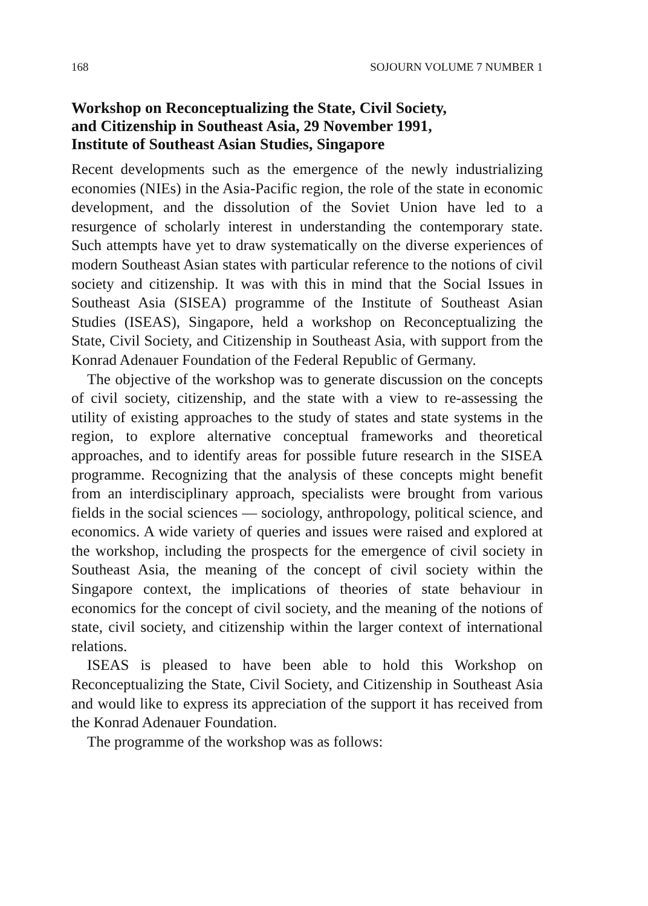168 SOJOURN VOLUME 7 NUMBER 1
Workshop on Reconceptualizing the State, Civil Society,
and Citizenship in Southeast Asia, 29 November 1991,
Institute of Southeast Asian Studies, Singapore
Recent developments such as the emergence of the newly industrializing economies (NIEs) in the Asia-Pacific region, the role of the state in economic development, and the dissolution of the Soviet Union have led to a resurgence of scholarly interest in understanding the contemporary state. Such attempts have yet to draw systematically on the diverse experiences of modern Southeast Asian states with particular reference to the notions of civil society and citizenship. It was with this in mind that the Social Issues in Southeast Asia (SISEA) programme of the Institute of Southeast Asian Studies (ISEAS), Singapore, held a workshop on Reconceptualizing the State, Civil Society, and Citizenship in Southeast Asia, with support from the Konrad Adenauer Foundation of the Federal Republic of Germany.
The objective of the workshop was to generate discussion on the concepts of civil society, citizenship, and the state with a view to re-assessing the utility of existing approaches to the study of states and state systems in the region, to explore alternative conceptual frameworks and theoretical approaches, and to identify areas for possible future research in the SISEA programme. Recognizing that the analysis of these concepts might benefit from an interdisciplinary approach, specialists were brought from various fields in the social sciences — sociology, anthropology, political science, and economics. A wide variety of queries and issues were raised and explored at the workshop, including the prospects for the emergence of civil society in Southeast Asia, the meaning of the concept of civil society within the Singapore context, the implications of theories of state behaviour in economics for the concept of civil society, and the meaning of the notions of state, civil society, and citizenship within the larger context of international relations.
ISEAS is pleased to have been able to hold this Workshop on Reconceptualizing the State, Civil Society, and Citizenship in Southeast Asia and would like to express its appreciation of the support it has received from the Konrad Adenauer Foundation.
The programme of the workshop was as follows: